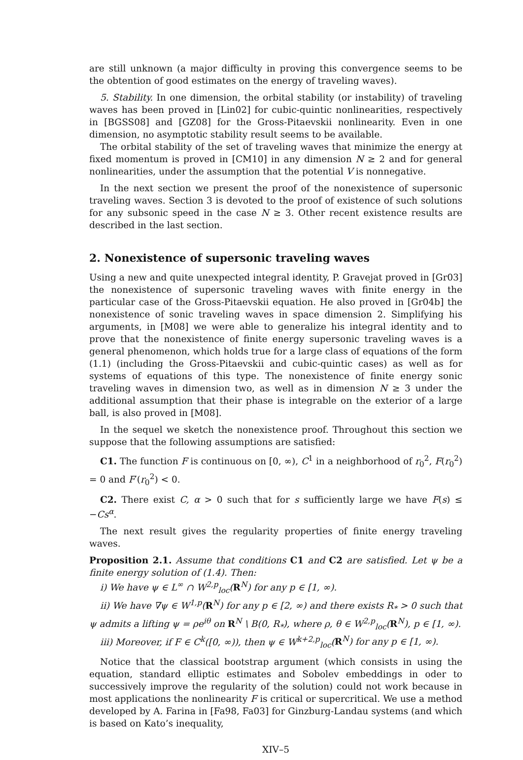are still unknown (a major difficulty in proving this convergence seems to be the obtention of good estimates on the energy of traveling waves).
5. Stability. In one dimension, the orbital stability (or instability) of traveling waves has been proved in [Lin02] for cubic-quintic nonlinearities, respectively in [BGSS08] and [GZ08] for the Gross-Pitaevskii nonlinearity. Even in one dimension, no asymptotic stability result seems to be available.
The orbital stability of the set of traveling waves that minimize the energy at fixed momentum is proved in [CM10] in any dimension N ≥ 2 and for general nonlinearities, under the assumption that the potential V is nonnegative.
In the next section we present the proof of the nonexistence of supersonic traveling waves. Section 3 is devoted to the proof of existence of such solutions for any subsonic speed in the case N ≥ 3. Other recent existence results are described in the last section.
2. Nonexistence of supersonic traveling waves
Using a new and quite unexpected integral identity, P. Gravejat proved in [Gr03] the nonexistence of supersonic traveling waves with finite energy in the particular case of the Gross-Pitaevskii equation. He also proved in [Gr04b] the nonexistence of sonic traveling waves in space dimension 2. Simplifying his arguments, in [M08] we were able to generalize his integral identity and to prove that the nonexistence of finite energy supersonic traveling waves is a general phenomenon, which holds true for a large class of equations of the form (1.1) (including the Gross-Pitaevskii and cubic-quintic cases) as well as for systems of equations of this type. The nonexistence of finite energy sonic traveling waves in dimension two, as well as in dimension N ≥ 3 under the additional assumption that their phase is integrable on the exterior of a large ball, is also proved in [M08].
In the sequel we sketch the nonexistence proof. Throughout this section we suppose that the following assumptions are satisfied:
C1. The function F is continuous on [0, ∞), C<sup>1</sup> in a neighborhood of r<sub>0</sub><sup>2</sup>, F(r<sub>0</sub><sup>2</sup>) = 0 and F′(r<sub>0</sub><sup>2</sup>) < 0.
C2. There exist C, α > 0 such that for s sufficiently large we have F(s) ≤ −Cs<sup>α</sup>.
The next result gives the regularity properties of finite energy traveling waves.
Proposition 2.1. Assume that conditions C1 and C2 are satisfied. Let ψ be a finite energy solution of (1.4). Then:
i) We have ψ ∈ L<sup>∞</sup> ∩ W<sup>2,p</sup><sub>loc</sub>(R<sup>N</sup>) for any p ∈ [1, ∞).
ii) We have ∇ψ ∈ W<sup>1,p</sup>(R<sup>N</sup>) for any p ∈ [2, ∞) and there exists R<sub>*</sub> > 0 such that ψ admits a lifting ψ = ρe<sup>iθ</sup> on R<sup>N</sup> \ B(0, R<sub>*</sub>), where ρ, θ ∈ W<sup>2,p</sup><sub>loc</sub>(R<sup>N</sup>), p ∈ [1, ∞).
iii) Moreover, if F ∈ C<sup>k</sup>([0, ∞)), then ψ ∈ W<sup>k+2,p</sup><sub>loc</sub>(R<sup>N</sup>) for any p ∈ [1, ∞).
Notice that the classical bootstrap argument (which consists in using the equation, standard elliptic estimates and Sobolev embeddings in oder to successively improve the regularity of the solution) could not work because in most applications the nonlinearity F is critical or supercritical. We use a method developed by A. Farina in [Fa98, Fa03] for Ginzburg-Landau systems (and which is based on Kato’s inequality,
XIV–5